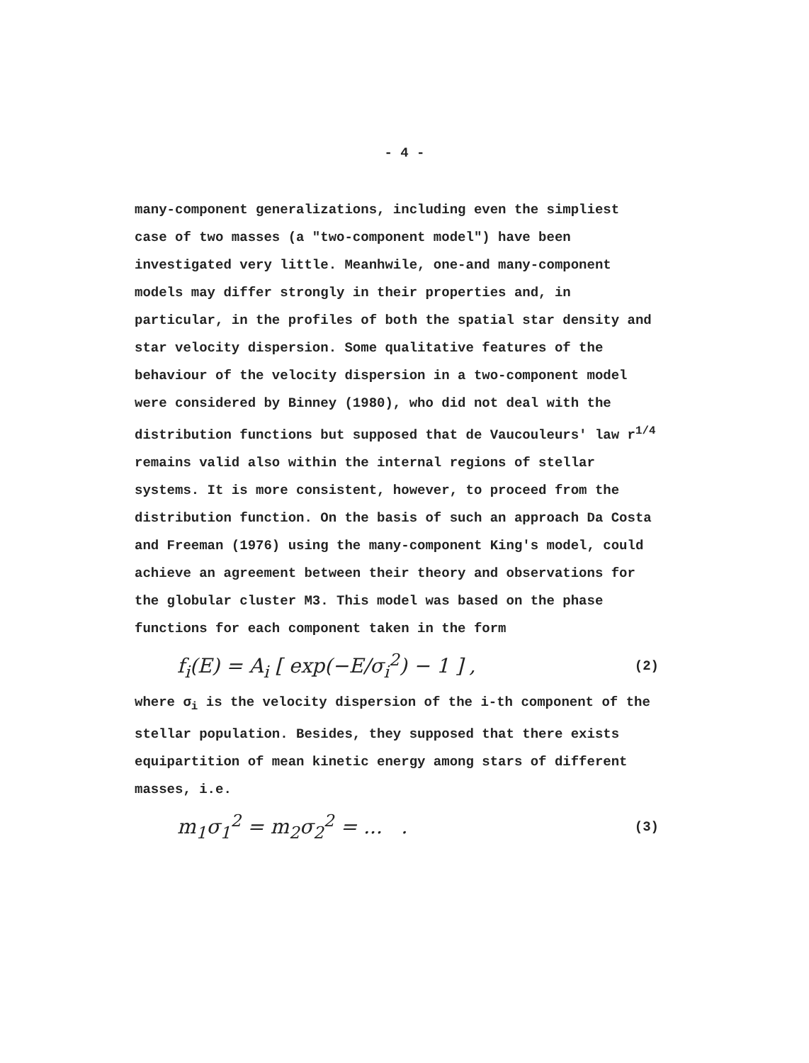- 4 -
many-component generalizations, including even the simpliest case of two masses (a "two-component model") have been investigated very little. Meanhwile, one-and many-component models may differ strongly in their properties and, in particular, in the profiles of both the spatial star density and star velocity dispersion. Some qualitative features of the behaviour of the velocity dispersion in a two-component model were considered by Binney (1980), who did not deal with the distribution functions but supposed that de Vaucouleurs' law r<sup>1/4</sup> remains valid also within the internal regions of stellar systems. It is more consistent, however, to proceed from the distribution function. On the basis of such an approach Da Costa and Freeman (1976) using the many-component King's model, could achieve an agreement between their theory and observations for the globular cluster M3. This model was based on the phase functions for each component taken in the form
f<sub>i</sub>(E) = A<sub>i</sub> [ exp(−E/σ<sub>i</sub><sup>2</sup>) − 1 ] , (2)
where σ<sub>i</sub> is the velocity dispersion of the i-th component of the stellar population. Besides, they supposed that there exists equipartition of mean kinetic energy among stars of different masses, i.e.
m<sub>1</sub>σ<sub>1</sub><sup>2</sup> = m<sub>2</sub>σ<sub>2</sub><sup>2</sup> = ... . (3)